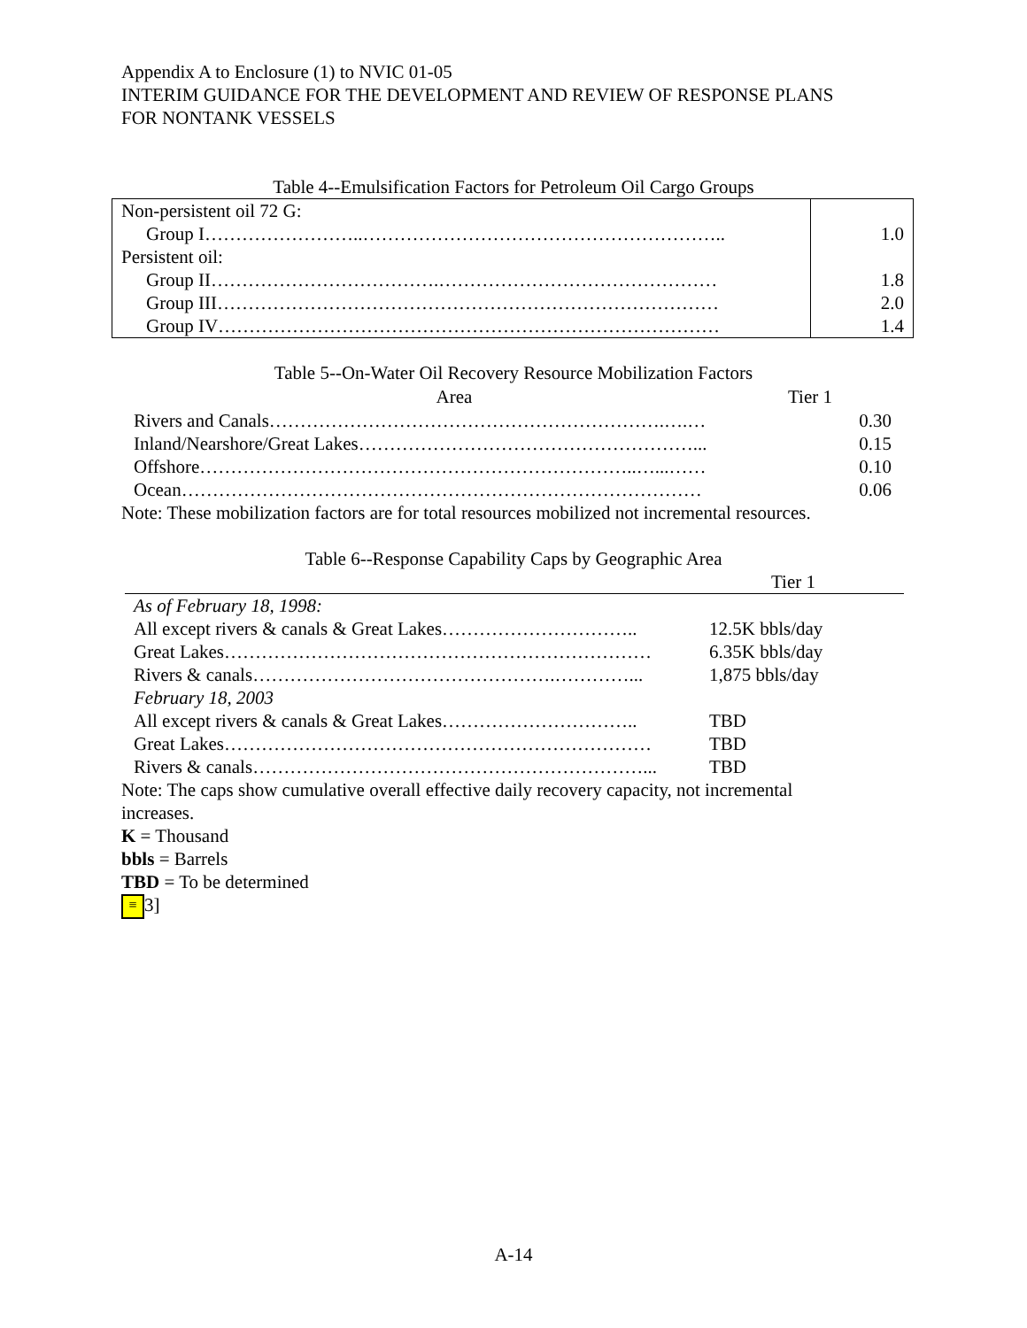Appendix A to Enclosure (1) to NVIC 01-05
INTERIM GUIDANCE FOR THE DEVELOPMENT AND REVIEW OF RESPONSE PLANS
FOR NONTANK VESSELS
Table 4--Emulsification Factors for Petroleum Oil Cargo Groups
| Non-persistent oil 72 G: | |
| Group I……………………..………………………………………………….. | 1.0 |
| Persistent oil: | |
| Group II……………………………….……………………………………… | 1.8 |
| Group III……………………………………………………………………… | 2.0 |
| Group IV……………………………………………………………………… | 1.4 |
Table 5--On-Water Oil Recovery Resource Mobilization Factors
| Area | Tier 1 |
| --- | --- |
| Rivers and Canals……………………………………………………….….… | 0.30 |
| Inland/Nearshore/Great Lakes………………………………………………... | 0.15 |
| Offshore……………………………………………………………..…...…… | 0.10 |
| Ocean………………………………………………………………………… | 0.06 |
Note: These mobilization factors are for total resources mobilized not incremental resources.
Table 6--Response Capability Caps by Geographic Area
| | Tier 1 |
| As of February 18, 1998: | |
| All except rivers & canals & Great Lakes………………………….. | 12.5K bbls/day |
| Great Lakes…………………………………………………………… | 6.35K bbls/day |
| Rivers & canals………………………………………….…………... | 1,875 bbls/day |
| February 18, 2003 | |
| All except rivers & canals & Great Lakes………………………….. | TBD |
| Great Lakes…………………………………………………………… | TBD |
| Rivers & canals………………………………………………………... | TBD |
Note: The caps show cumulative overall effective daily recovery capacity, not incremental
increases.
K = Thousand
bbls = Barrels
TBD = To be determined
≡ 3]
A-14